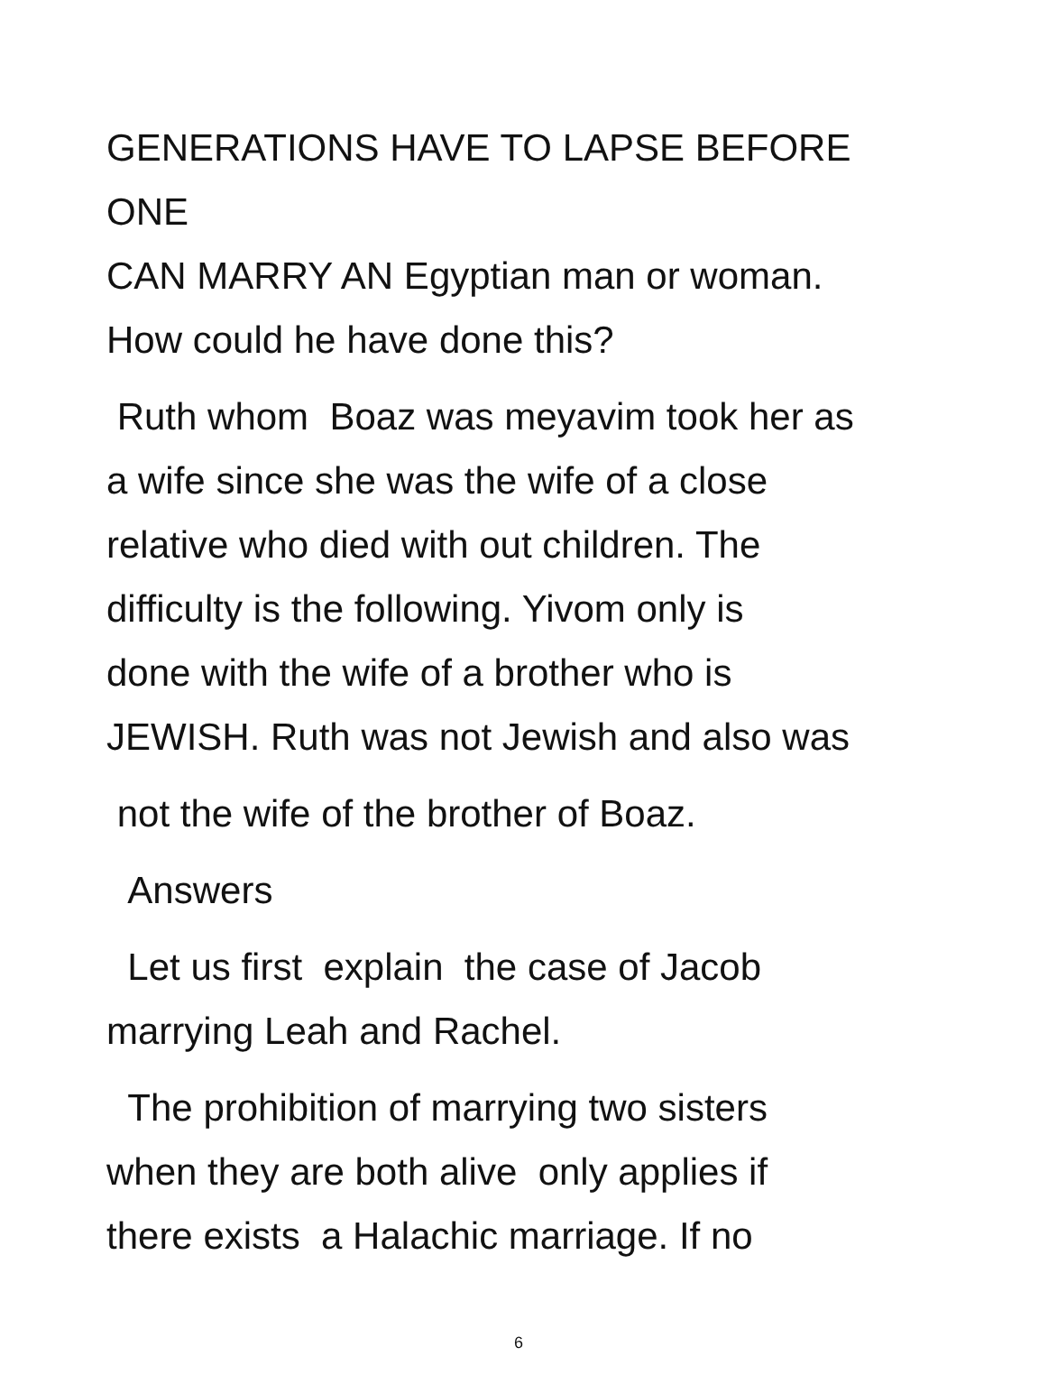GENERATIONS HAVE TO LAPSE BEFORE ONE
CAN MARRY AN Egyptian man or woman.
How could he have done this?
Ruth whom Boaz was meyavim took her as
a wife since she was the wife of a close
relative who died with out children. The
difficulty is the following. Yivom only is
done with the wife of a brother who is
JEWISH. Ruth was not Jewish and also was
not the wife of the brother of Boaz.
Answers
Let us first explain the case of Jacob
marrying Leah and Rachel.
The prohibition of marrying two sisters
when they are both alive only applies if
there exists a Halachic marriage. If no
6